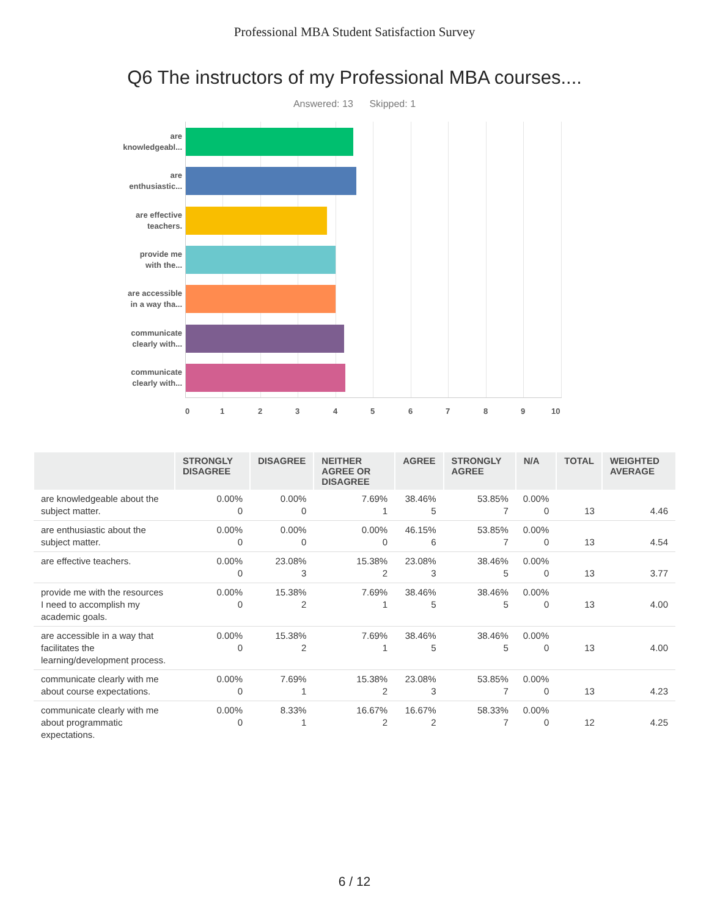Professional MBA Student Satisfaction Survey
Q6 The instructors of my Professional MBA courses....
Answered: 13 Skipped: 1
are
knowledgeabl...
are
enthusiastic...
are effective
teachers.
provide me
with the...
are accessible
in a way tha...
communicate
clearly with...
communicate
clearly with...
0 1 2 3 4 5 6 7 8 9 10
| | STRONGLY DISAGREE | DISAGREE | NEITHER AGREE OR DISAGREE | AGREE | STRONGLY AGREE | N/A | TOTAL | WEIGHTED AVERAGE |
| --- | --- | --- | --- | --- | --- | --- | --- | --- |
| are knowledgeable about the subject matter. | 0.00% 0 | 0.00% 0 | 7.69% 1 | 38.46% 5 | 53.85% 7 | 0.00% 0 | 13 | 4.46 |
| are enthusiastic about the subject matter. | 0.00% 0 | 0.00% 0 | 0.00% 0 | 46.15% 6 | 53.85% 7 | 0.00% 0 | 13 | 4.54 |
| are effective teachers. | 0.00% 0 | 23.08% 3 | 15.38% 2 | 23.08% 3 | 38.46% 5 | 0.00% 0 | 13 | 3.77 |
| provide me with the resources I need to accomplish my academic goals. | 0.00% 0 | 15.38% 2 | 7.69% 1 | 38.46% 5 | 38.46% 5 | 0.00% 0 | 13 | 4.00 |
| are accessible in a way that facilitates the learning/development process. | 0.00% 0 | 15.38% 2 | 7.69% 1 | 38.46% 5 | 38.46% 5 | 0.00% 0 | 13 | 4.00 |
| communicate clearly with me about course expectations. | 0.00% 0 | 7.69% 1 | 15.38% 2 | 23.08% 3 | 53.85% 7 | 0.00% 0 | 13 | 4.23 |
| communicate clearly with me about programmatic expectations. | 0.00% 0 | 8.33% 1 | 16.67% 2 | 16.67% 2 | 58.33% 7 | 0.00% 0 | 12 | 4.25 |
6 / 12